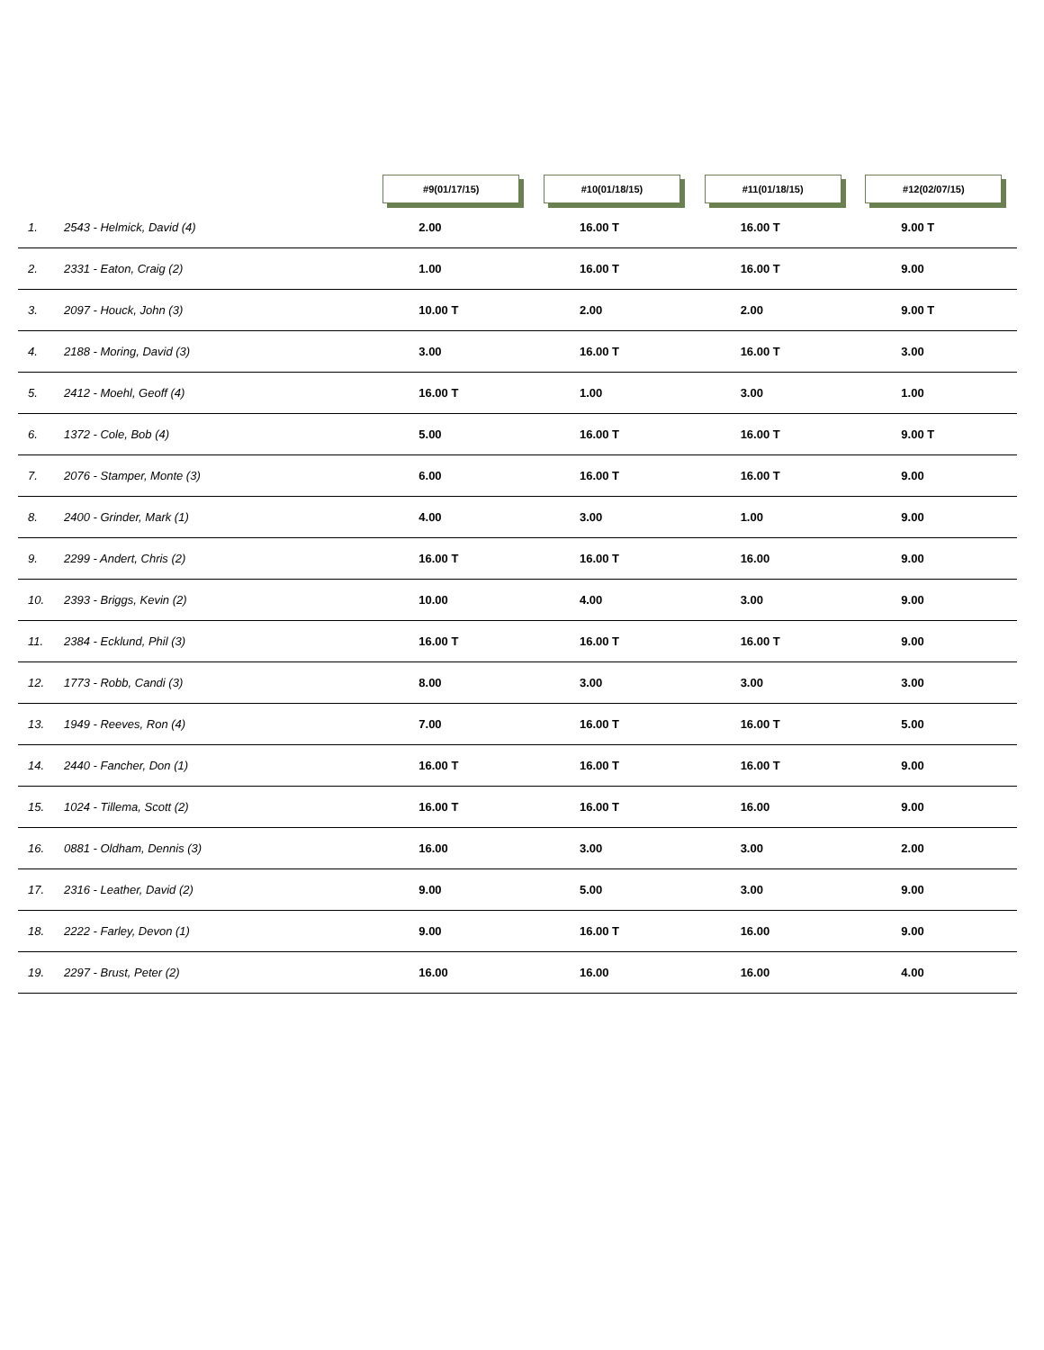| | #9(01/17/15) | #10(01/18/15) | #11(01/18/15) | #12(02/07/15) |
| --- | --- | --- | --- | --- |
| 1. 2543 - Helmick, David (4) | 2.00 | 16.00 T | 16.00 T | 9.00 T |
| 2. 2331 - Eaton, Craig (2) | 1.00 | 16.00 T | 16.00 T | 9.00 |
| 3. 2097 - Houck, John (3) | 10.00 T | 2.00 | 2.00 | 9.00 T |
| 4. 2188 - Moring, David (3) | 3.00 | 16.00 T | 16.00 T | 3.00 |
| 5. 2412 - Moehl, Geoff (4) | 16.00 T | 1.00 | 3.00 | 1.00 |
| 6. 1372 - Cole, Bob (4) | 5.00 | 16.00 T | 16.00 T | 9.00 T |
| 7. 2076 - Stamper, Monte (3) | 6.00 | 16.00 T | 16.00 T | 9.00 |
| 8. 2400 - Grinder, Mark (1) | 4.00 | 3.00 | 1.00 | 9.00 |
| 9. 2299 - Andert, Chris (2) | 16.00 T | 16.00 T | 16.00 | 9.00 |
| 10. 2393 - Briggs, Kevin (2) | 10.00 | 4.00 | 3.00 | 9.00 |
| 11. 2384 - Ecklund, Phil (3) | 16.00 T | 16.00 T | 16.00 T | 9.00 |
| 12. 1773 - Robb, Candi (3) | 8.00 | 3.00 | 3.00 | 3.00 |
| 13. 1949 - Reeves, Ron (4) | 7.00 | 16.00 T | 16.00 T | 5.00 |
| 14. 2440 - Fancher, Don (1) | 16.00 T | 16.00 T | 16.00 T | 9.00 |
| 15. 1024 - Tillema, Scott (2) | 16.00 T | 16.00 T | 16.00 | 9.00 |
| 16. 0881 - Oldham, Dennis (3) | 16.00 | 3.00 | 3.00 | 2.00 |
| 17. 2316 - Leather, David (2) | 9.00 | 5.00 | 3.00 | 9.00 |
| 18. 2222 - Farley, Devon (1) | 9.00 | 16.00 T | 16.00 | 9.00 |
| 19. 2297 - Brust, Peter (2) | 16.00 | 16.00 | 16.00 | 4.00 |